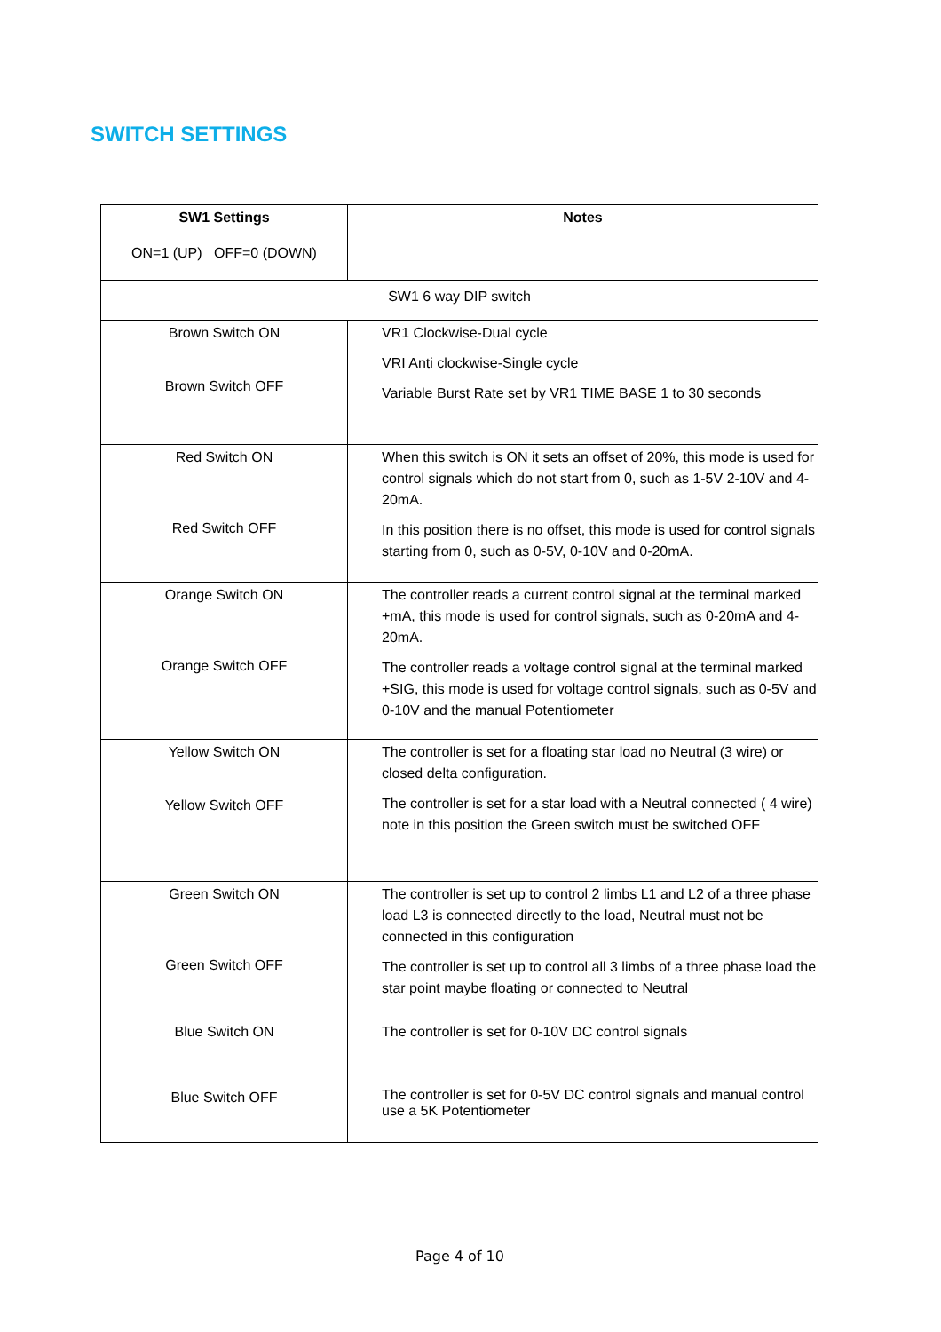SWITCH SETTINGS
| SW1 Settings ON=1 (UP) OFF=0 (DOWN) | Notes |
| --- | --- |
| SW1 6 way DIP switch | |
| Brown Switch ON Brown Switch OFF | VR1 Clockwise-Dual cycle VRI Anti clockwise-Single cycle Variable Burst Rate set by VR1 TIME BASE 1 to 30 seconds |
| Red Switch ON Red Switch OFF | When this switch is ON it sets an offset of 20%, this mode is used for control signals which do not start from 0, such as 1-5V 2-10V and 4-20mA. In this position there is no offset, this mode is used for control signals starting from 0, such as 0-5V, 0-10V and 0-20mA. |
| Orange Switch ON Orange Switch OFF | The controller reads a current control signal at the terminal marked +mA, this mode is used for control signals, such as 0-20mA and 4-20mA. The controller reads a voltage control signal at the terminal marked +SIG, this mode is used for voltage control signals, such as 0-5V and 0-10V and the manual Potentiometer |
| Yellow Switch ON Yellow Switch OFF | The controller is set for a floating star load no Neutral (3 wire) or closed delta configuration. The controller is set for a star load with a Neutral connected ( 4 wire) note in this position the Green switch must be switched OFF |
| Green Switch ON Green Switch OFF | The controller is set up to control 2 limbs L1 and L2 of a three phase load L3 is connected directly to the load, Neutral must not be connected in this configuration The controller is set up to control all 3 limbs of a three phase load the star point maybe floating or connected to Neutral |
| Blue Switch ON Blue Switch OFF | The controller is set for 0-10V DC control signals The controller is set for 0-5V DC control signals and manual control use a 5K Potentiometer |
Page 4 of 10